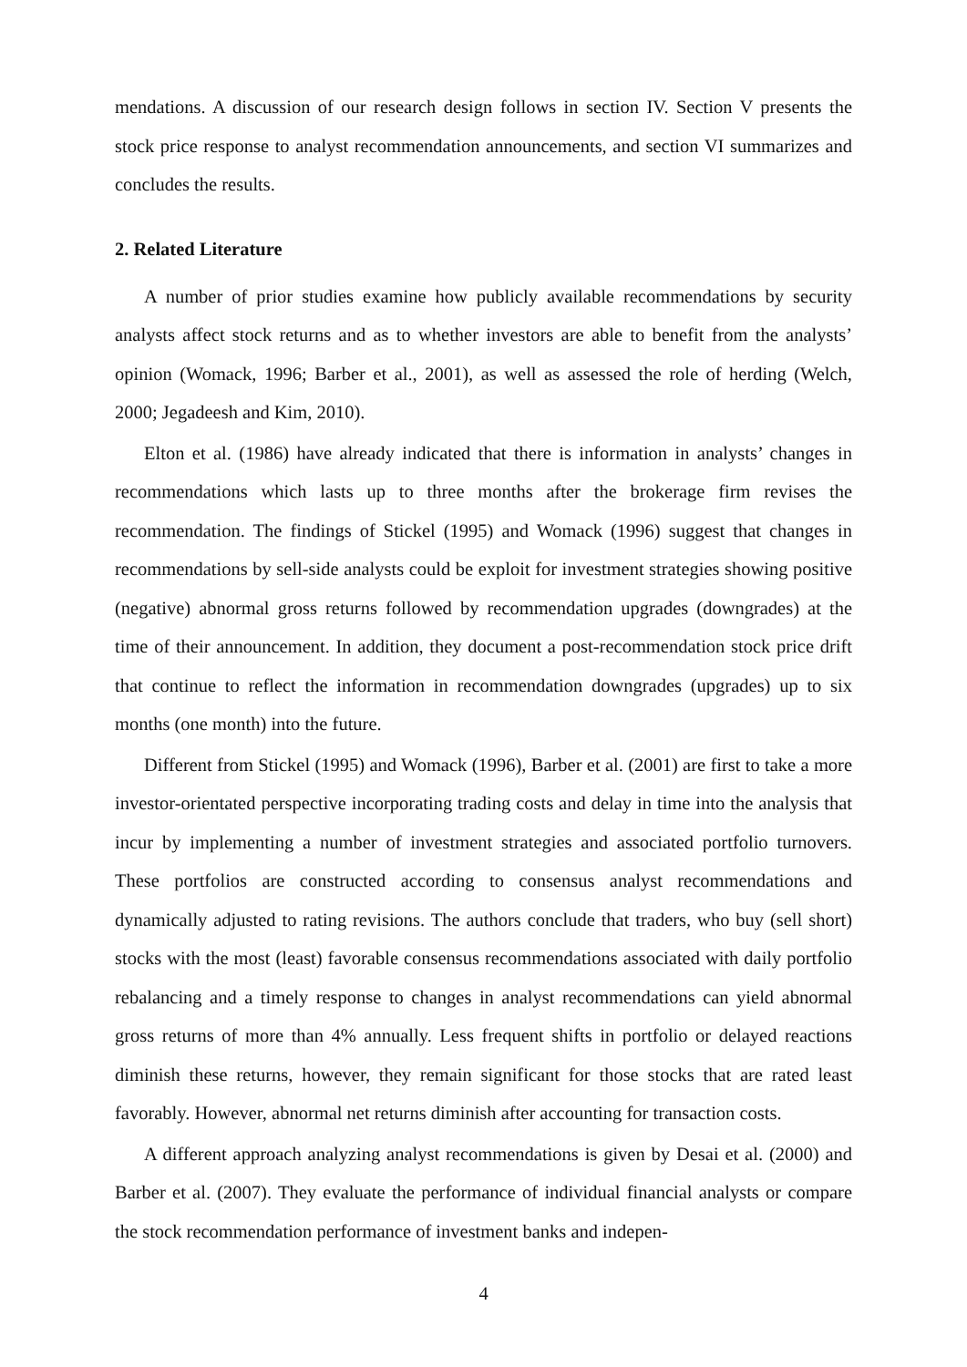mendations. A discussion of our research design follows in section IV. Section V presents the stock price response to analyst recommendation announcements, and section VI summarizes and concludes the results.
2. Related Literature
A number of prior studies examine how publicly available recommendations by security analysts affect stock returns and as to whether investors are able to benefit from the analysts’ opinion (Womack, 1996; Barber et al., 2001), as well as assessed the role of herding (Welch, 2000; Jegadeesh and Kim, 2010).
Elton et al. (1986) have already indicated that there is information in analysts’ changes in recommendations which lasts up to three months after the brokerage firm revises the recommendation. The findings of Stickel (1995) and Womack (1996) suggest that changes in recommendations by sell-side analysts could be exploit for investment strategies showing positive (negative) abnormal gross returns followed by recommendation upgrades (downgrades) at the time of their announcement. In addition, they document a post-recommendation stock price drift that continue to reflect the information in recommendation downgrades (upgrades) up to six months (one month) into the future.
Different from Stickel (1995) and Womack (1996), Barber et al. (2001) are first to take a more investor-orientated perspective incorporating trading costs and delay in time into the analysis that incur by implementing a number of investment strategies and associated portfolio turnovers. These portfolios are constructed according to consensus analyst recommendations and dynamically adjusted to rating revisions. The authors conclude that traders, who buy (sell short) stocks with the most (least) favorable consensus recommendations associated with daily portfolio rebalancing and a timely response to changes in analyst recommendations can yield abnormal gross returns of more than 4% annually. Less frequent shifts in portfolio or delayed reactions diminish these returns, however, they remain significant for those stocks that are rated least favorably. However, abnormal net returns diminish after accounting for transaction costs.
A different approach analyzing analyst recommendations is given by Desai et al. (2000) and Barber et al. (2007). They evaluate the performance of individual financial analysts or compare the stock recommendation performance of investment banks and indepen-
4